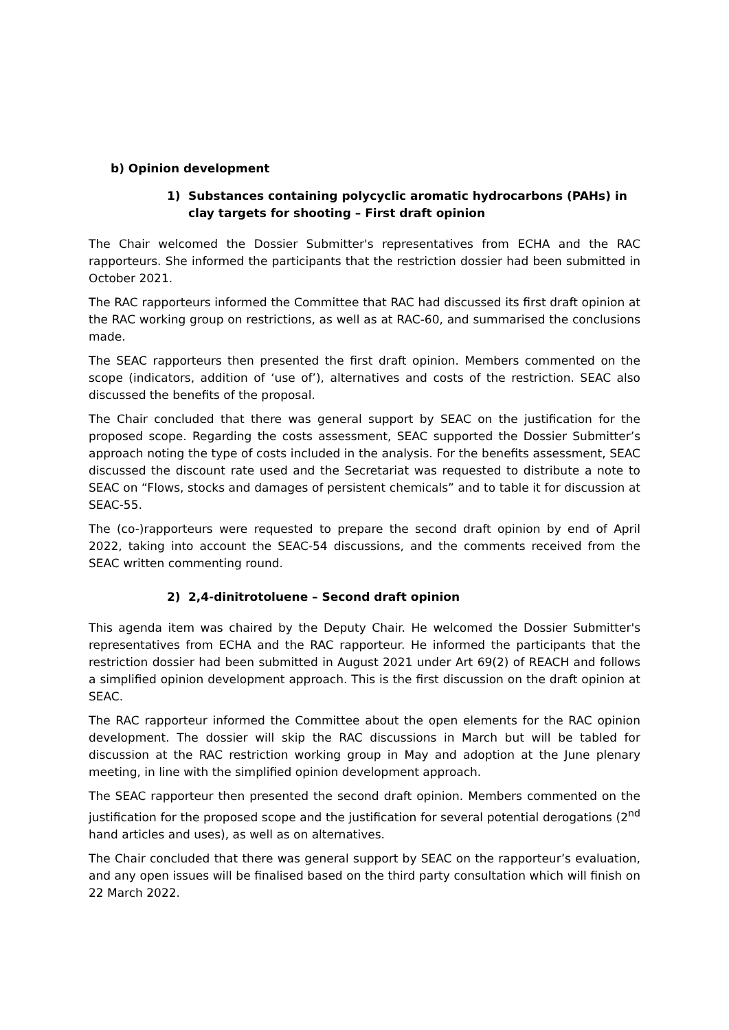b) Opinion development
1) Substances containing polycyclic aromatic hydrocarbons (PAHs) in clay targets for shooting – First draft opinion
The Chair welcomed the Dossier Submitter's representatives from ECHA and the RAC rapporteurs. She informed the participants that the restriction dossier had been submitted in October 2021.
The RAC rapporteurs informed the Committee that RAC had discussed its first draft opinion at the RAC working group on restrictions, as well as at RAC-60, and summarised the conclusions made.
The SEAC rapporteurs then presented the first draft opinion. Members commented on the scope (indicators, addition of ‘use of’), alternatives and costs of the restriction. SEAC also discussed the benefits of the proposal.
The Chair concluded that there was general support by SEAC on the justification for the proposed scope. Regarding the costs assessment, SEAC supported the Dossier Submitter’s approach noting the type of costs included in the analysis. For the benefits assessment, SEAC discussed the discount rate used and the Secretariat was requested to distribute a note to SEAC on “Flows, stocks and damages of persistent chemicals” and to table it for discussion at SEAC-55.
The (co-)rapporteurs were requested to prepare the second draft opinion by end of April 2022, taking into account the SEAC-54 discussions, and the comments received from the SEAC written commenting round.
2) 2,4-dinitrotoluene – Second draft opinion
This agenda item was chaired by the Deputy Chair. He welcomed the Dossier Submitter's representatives from ECHA and the RAC rapporteur. He informed the participants that the restriction dossier had been submitted in August 2021 under Art 69(2) of REACH and follows a simplified opinion development approach. This is the first discussion on the draft opinion at SEAC.
The RAC rapporteur informed the Committee about the open elements for the RAC opinion development. The dossier will skip the RAC discussions in March but will be tabled for discussion at the RAC restriction working group in May and adoption at the June plenary meeting, in line with the simplified opinion development approach.
The SEAC rapporteur then presented the second draft opinion. Members commented on the justification for the proposed scope and the justification for several potential derogations (2<sup>nd</sup> hand articles and uses), as well as on alternatives.
The Chair concluded that there was general support by SEAC on the rapporteur’s evaluation, and any open issues will be finalised based on the third party consultation which will finish on 22 March 2022.